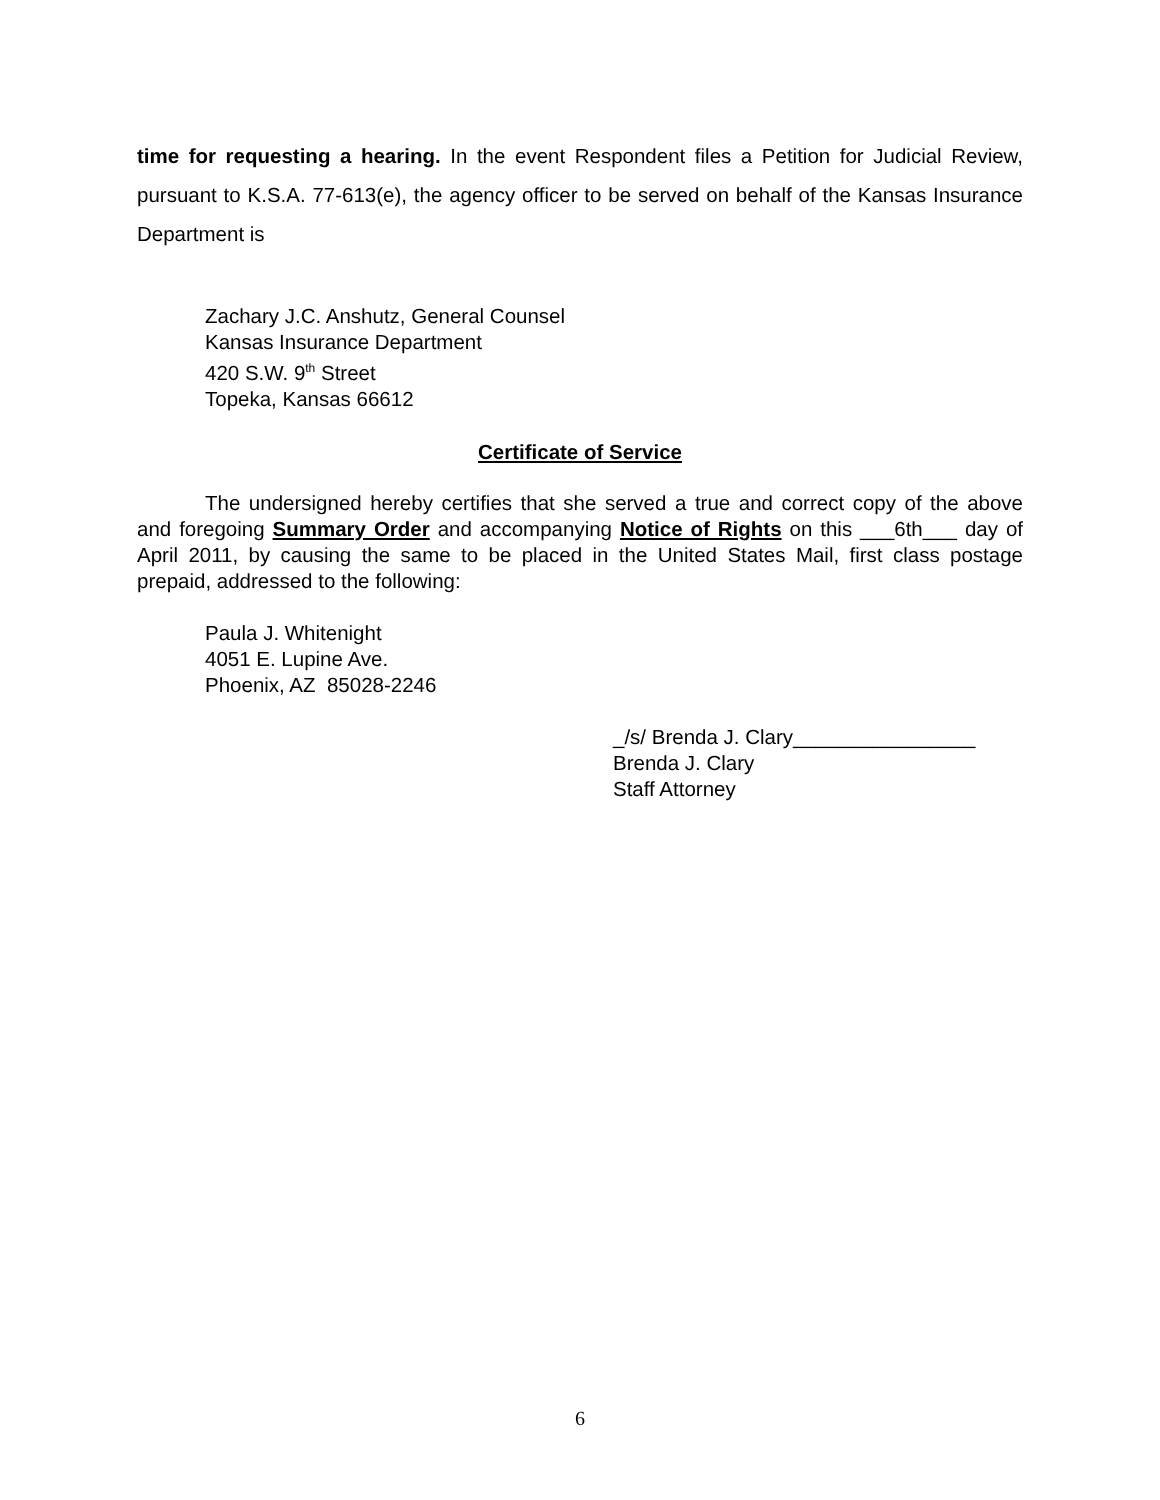time for requesting a hearing. In the event Respondent files a Petition for Judicial Review, pursuant to K.S.A. 77-613(e), the agency officer to be served on behalf of the Kansas Insurance Department is
Zachary J.C. Anshutz, General Counsel
Kansas Insurance Department
420 S.W. 9<sup>th</sup> Street
Topeka, Kansas 66612
Certificate of Service
The undersigned hereby certifies that she served a true and correct copy of the above and foregoing Summary Order and accompanying Notice of Rights on this ___6th___ day of April 2011, by causing the same to be placed in the United States Mail, first class postage prepaid, addressed to the following:
Paula J. Whitenight
4051 E. Lupine Ave.
Phoenix, AZ 85028-2246
_/s/ Brenda J. Clary________________
Brenda J. Clary
Staff Attorney
6